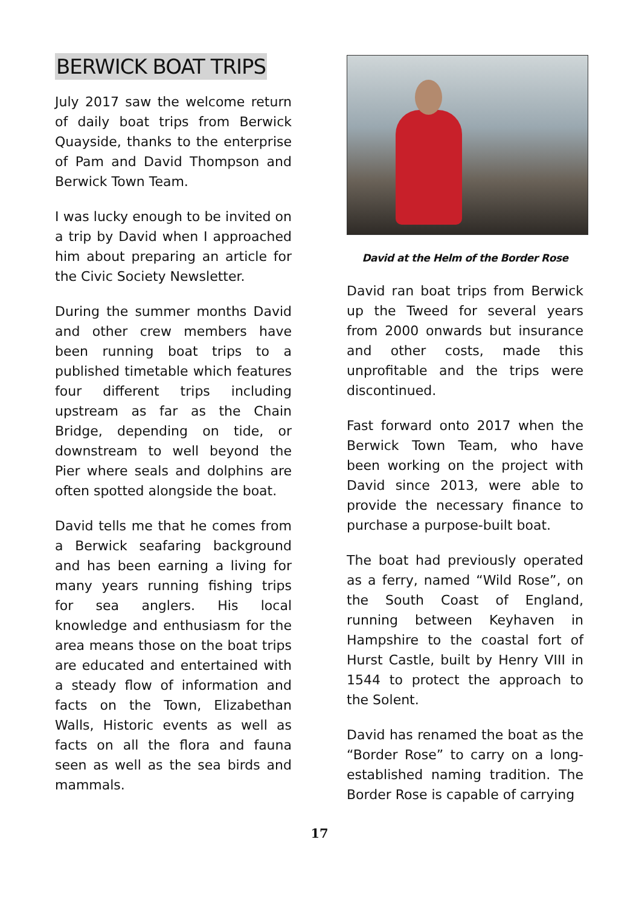BERWICK BOAT TRIPS
July 2017 saw the welcome return of daily boat trips from Berwick Quayside, thanks to the enterprise of Pam and David Thompson and Berwick Town Team.
I was lucky enough to be invited on a trip by David when I approached him about preparing an article for the Civic Society Newsletter.
During the summer months David and other crew members have been running boat trips to a published timetable which features four different trips including upstream as far as the Chain Bridge, depending on tide, or downstream to well beyond the Pier where seals and dolphins are often spotted alongside the boat.
David tells me that he comes from a Berwick seafaring background and has been earning a living for many years running fishing trips for sea anglers. His local knowledge and enthusiasm for the area means those on the boat trips are educated and entertained with a steady flow of information and facts on the Town, Elizabethan Walls, Historic events as well as facts on all the flora and fauna seen as well as the sea birds and mammals.
David at the Helm of the Border Rose
David ran boat trips from Berwick up the Tweed for several years from 2000 onwards but insurance and other costs, made this unprofitable and the trips were discontinued.
Fast forward onto 2017 when the Berwick Town Team, who have been working on the project with David since 2013, were able to provide the necessary finance to purchase a purpose-built boat.
The boat had previously operated as a ferry, named “Wild Rose”, on the South Coast of England, running between Keyhaven in Hampshire to the coastal fort of Hurst Castle, built by Henry VIII in 1544 to protect the approach to the Solent.
David has renamed the boat as the “Border Rose” to carry on a long-established naming tradition. The Border Rose is capable of carrying
17